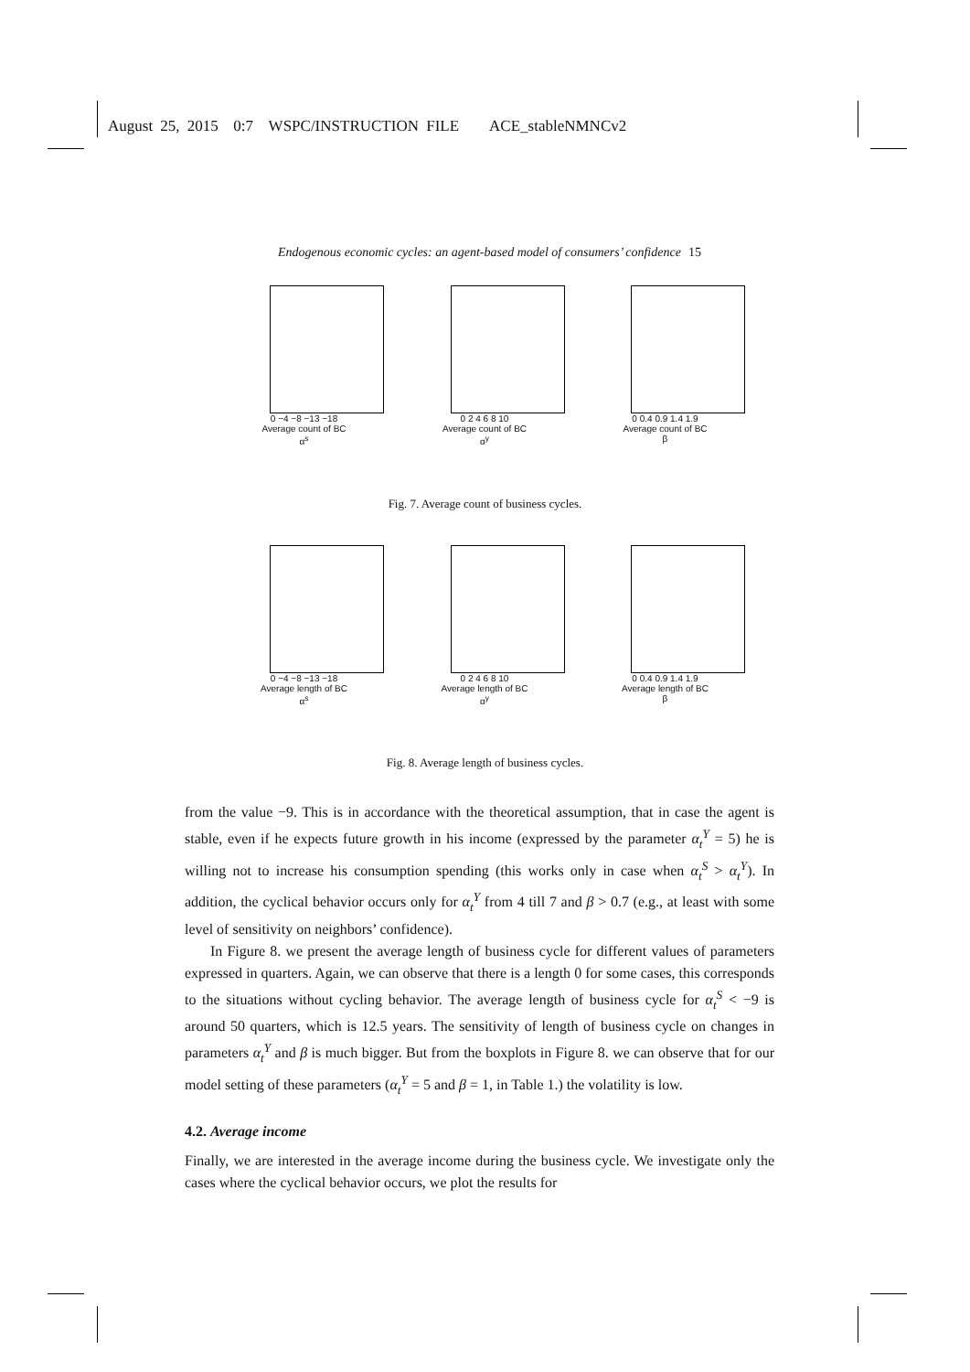August 25, 2015 0:7 WSPC/INSTRUCTION FILE ACE_stableNMNCv2
Endogenous economic cycles: an agent-based model of consumers’ confidence 15
0 −4 −8 −13 −18
Average count of BC
α<sup>s</sup>
0 2 4 6 8 10
Average count of BC
α<sup>y</sup>
0 0.4 0.9 1.4 1.9
Average count of BC
β
Fig. 7. Average count of business cycles.
0 −4 −8 −13 −18
Average length of BC
α<sup>s</sup>
0 2 4 6 8 10
Average length of BC
α<sup>y</sup>
0 0.4 0.9 1.4 1.9
Average length of BC
β
Fig. 8. Average length of business cycles.
from the value −9. This is in accordance with the theoretical assumption, that in case the agent is stable, even if he expects future growth in his income (expressed by the parameter α<sub>t</sub><sup>Y</sup> = 5) he is willing not to increase his consumption spending (this works only in case when α<sub>t</sub><sup>S</sup> > α<sub>t</sub><sup>Y</sup>). In addition, the cyclical behavior occurs only for α<sub>t</sub><sup>Y</sup> from 4 till 7 and β > 0.7 (e.g., at least with some level of sensitivity on neighbors’ confidence).
In Figure 8. we present the average length of business cycle for different values of parameters expressed in quarters. Again, we can observe that there is a length 0 for some cases, this corresponds to the situations without cycling behavior. The average length of business cycle for α<sub>t</sub><sup>S</sup> < −9 is around 50 quarters, which is 12.5 years. The sensitivity of length of business cycle on changes in parameters α<sub>t</sub><sup>Y</sup> and β is much bigger. But from the boxplots in Figure 8. we can observe that for our model setting of these parameters (α<sub>t</sub><sup>Y</sup> = 5 and β = 1, in Table 1.) the volatility is low.
4.2. Average income
Finally, we are interested in the average income during the business cycle. We investigate only the cases where the cyclical behavior occurs, we plot the results for